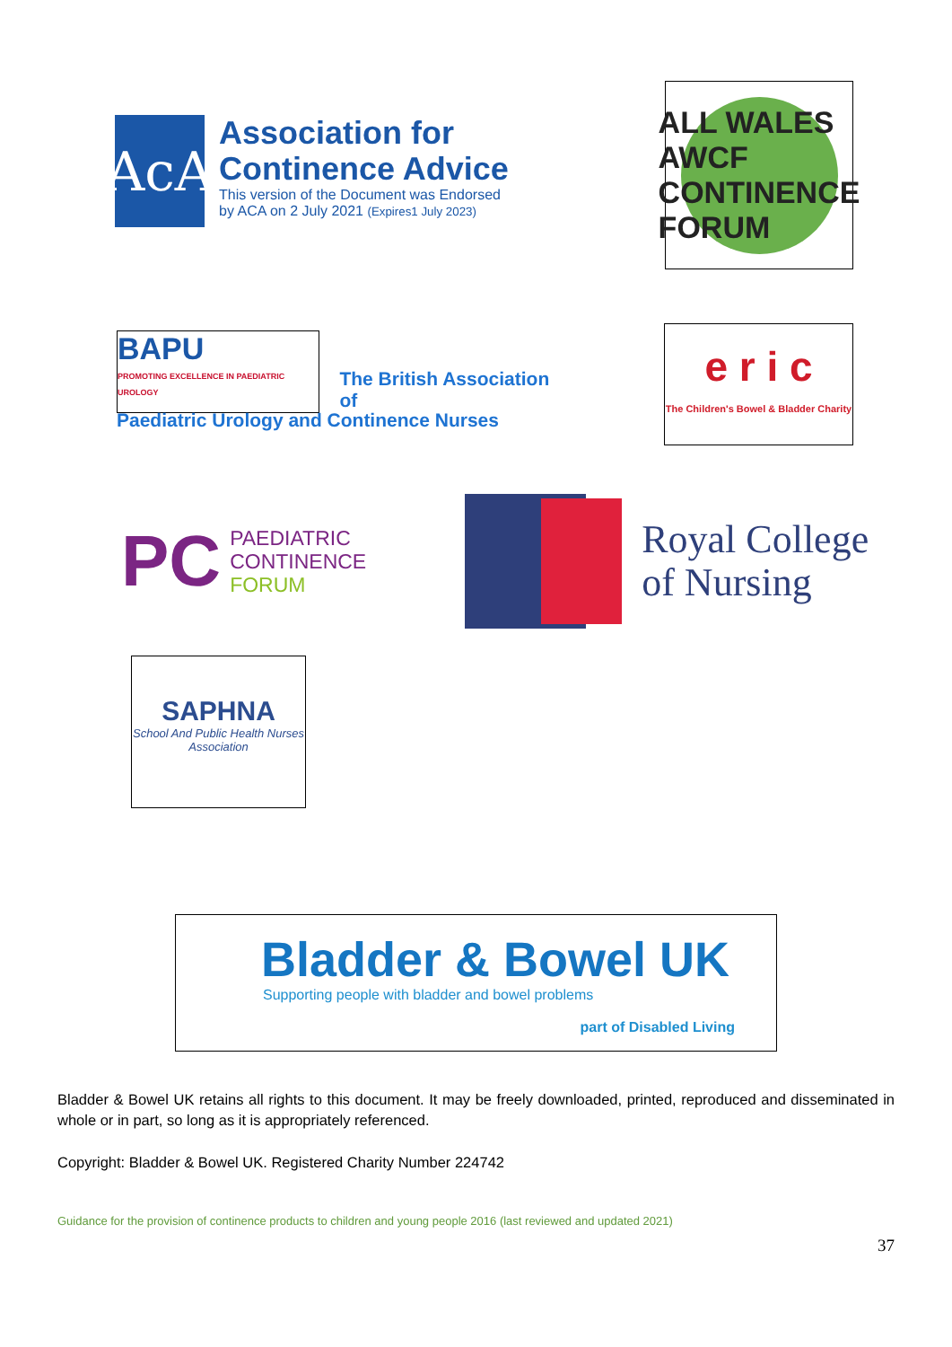AcA
Association for
Continence Advice
This version of the Document was Endorsed
by ACA on 2 July 2021 (Expires1 July 2023)
ALL WALES AWCF CONTINENCE FORUM
BAPU
PROMOTING EXCELLENCE IN PAEDIATRIC UROLOGY
The British Association
of
Paediatric Urology and Continence Nurses
e r i c
The Children's Bowel & Bladder Charity
PC PAEDIATRIC
CONTINENCE
FORUM
Royal College
of Nursing
SAPHNA
School And Public Health Nurses Association
Bladder & Bowel UK
Supporting people with bladder and bowel problems
part of Disabled Living
Bladder & Bowel UK retains all rights to this document. It may be freely downloaded, printed, reproduced and disseminated in whole or in part, so long as it is appropriately referenced.
Copyright: Bladder & Bowel UK. Registered Charity Number 224742
Guidance for the provision of continence products to children and young people 2016 (last reviewed and updated 2021)
37